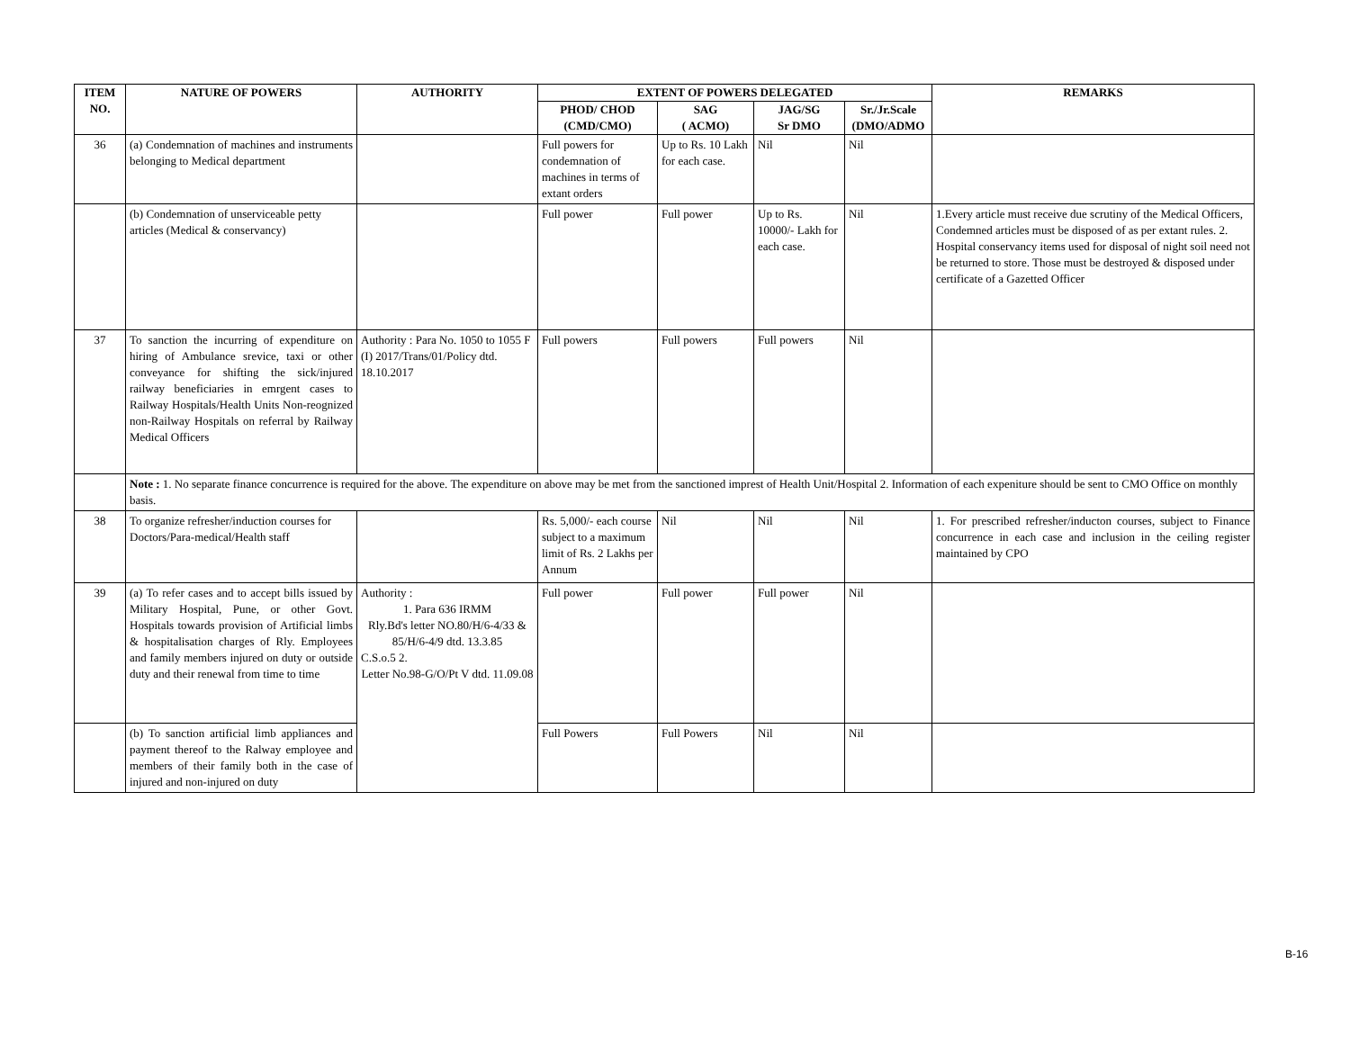| ITEM NO. | NATURE OF POWERS | AUTHORITY | EXTENT OF POWERS DELEGATED | | | | REMARKS |
| --- | --- | --- | --- | --- | --- | --- | --- |
| | | | PHOD/ CHOD (CMD/CMO) | SAG ( ACMO) | JAG/SG Sr DMO | Sr./Jr.Scale (DMO/ADMO | |
| 36 | (a) Condemnation of machines and instruments belonging to Medical department | | Full powers for condemnation of machines in terms of extant orders | Up to Rs. 10 Lakh for each case. | Nil | Nil | |
| | (b) Condemnation of unserviceable petty articles (Medical & conservancy) | | Full power | Full power | Up to Rs. 10000/- Lakh for each case. | Nil | 1.Every article must receive due scrutiny of the Medical Officers, Condemned articles must be disposed of as per extant rules. 2. Hospital conservancy items used for disposal of night soil need not be returned to store. Those must be destroyed & disposed under certificate of a Gazetted Officer |
| 37 | To sanction the incurring of expenditure on hiring of Ambulance srevice, taxi or other conveyance for shifting the sick/injured railway beneficiaries in emrgent cases to Railway Hospitals/Health Units Non-reognized non-Railway Hospitals on referral by Railway Medical Officers | Authority : Para No. 1050 to 1055 F (I) 2017/Trans/01/Policy dtd. 18.10.2017 | Full powers | Full powers | Full powers | Nil | |
| | Note : 1. No separate finance concurrence is required for the above. The expenditure on above may be met from the sanctioned imprest of Health Unit/Hospital 2. Information of each expeniture should be sent to CMO Office on monthly basis. | | | | | | |
| 38 | To organize refresher/induction courses for Doctors/Para-medical/Health staff | | Rs. 5,000/- each course subject to a maximum limit of Rs. 2 Lakhs per Annum | Nil | Nil | Nil | 1. For prescribed refresher/inducton courses, subject to Finance concurrence in each case and inclusion in the ceiling register maintained by CPO |
| 39 | (a) To refer cases and to accept bills issued by Military Hospital, Pune, or other Govt. Hospitals towards provision of Artificial limbs & hospitalisation charges of Rly. Employees and family members injured on duty or outside duty and their renewal from time to time | Authority : 1. Para 636 IRMM Rly.Bd's letter NO.80/H/6-4/33 & 85/H/6-4/9 dtd. 13.3.85 C.S.o.5 2. Letter No.98-G/O/Pt V dtd. 11.09.08 | Full power | Full power | Full power | Nil | |
| | (b) To sanction artificial limb appliances and payment thereof to the Ralway employee and members of their family both in the case of injured and non-injured on duty | | Full Powers | Full Powers | Nil | Nil | |
B-16